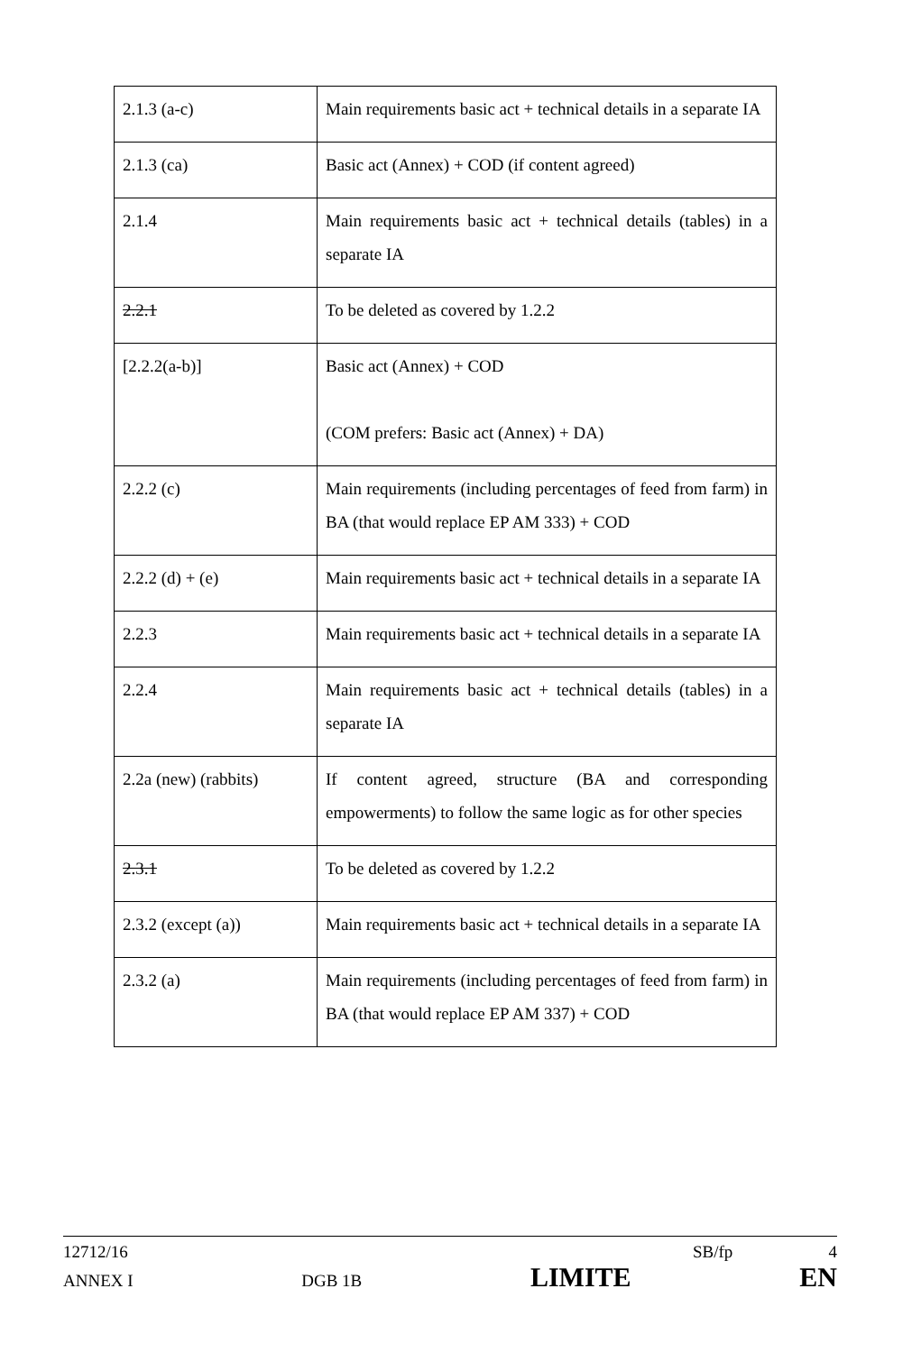| 2.1.3 (a-c) | Main requirements basic act + technical details in a separate IA |
| 2.1.3 (ca) | Basic act (Annex) + COD (if content agreed) |
| 2.1.4 | Main requirements basic act + technical details (tables) in a separate IA |
| 2.2.1 | To be deleted as covered by 1.2.2 |
| [2.2.2(a-b)] | Basic act (Annex) + COD (COM prefers: Basic act (Annex) + DA) |
| 2.2.2 (c) | Main requirements (including percentages of feed from farm) in BA (that would replace EP AM 333) + COD |
| 2.2.2 (d) + (e) | Main requirements basic act + technical details in a separate IA |
| 2.2.3 | Main requirements basic act + technical details in a separate IA |
| 2.2.4 | Main requirements basic act + technical details (tables) in a separate IA |
| 2.2a (new) (rabbits) | If content agreed, structure (BA and corresponding empowerments) to follow the same logic as for other species |
| 2.3.1 | To be deleted as covered by 1.2.2 |
| 2.3.2 (except (a)) | Main requirements basic act + technical details in a separate IA |
| 2.3.2 (a) | Main requirements (including percentages of feed from farm) in BA (that would replace EP AM 337) + COD |
12712/16 SB/fp 4
ANNEX I DGB 1B LIMITE EN